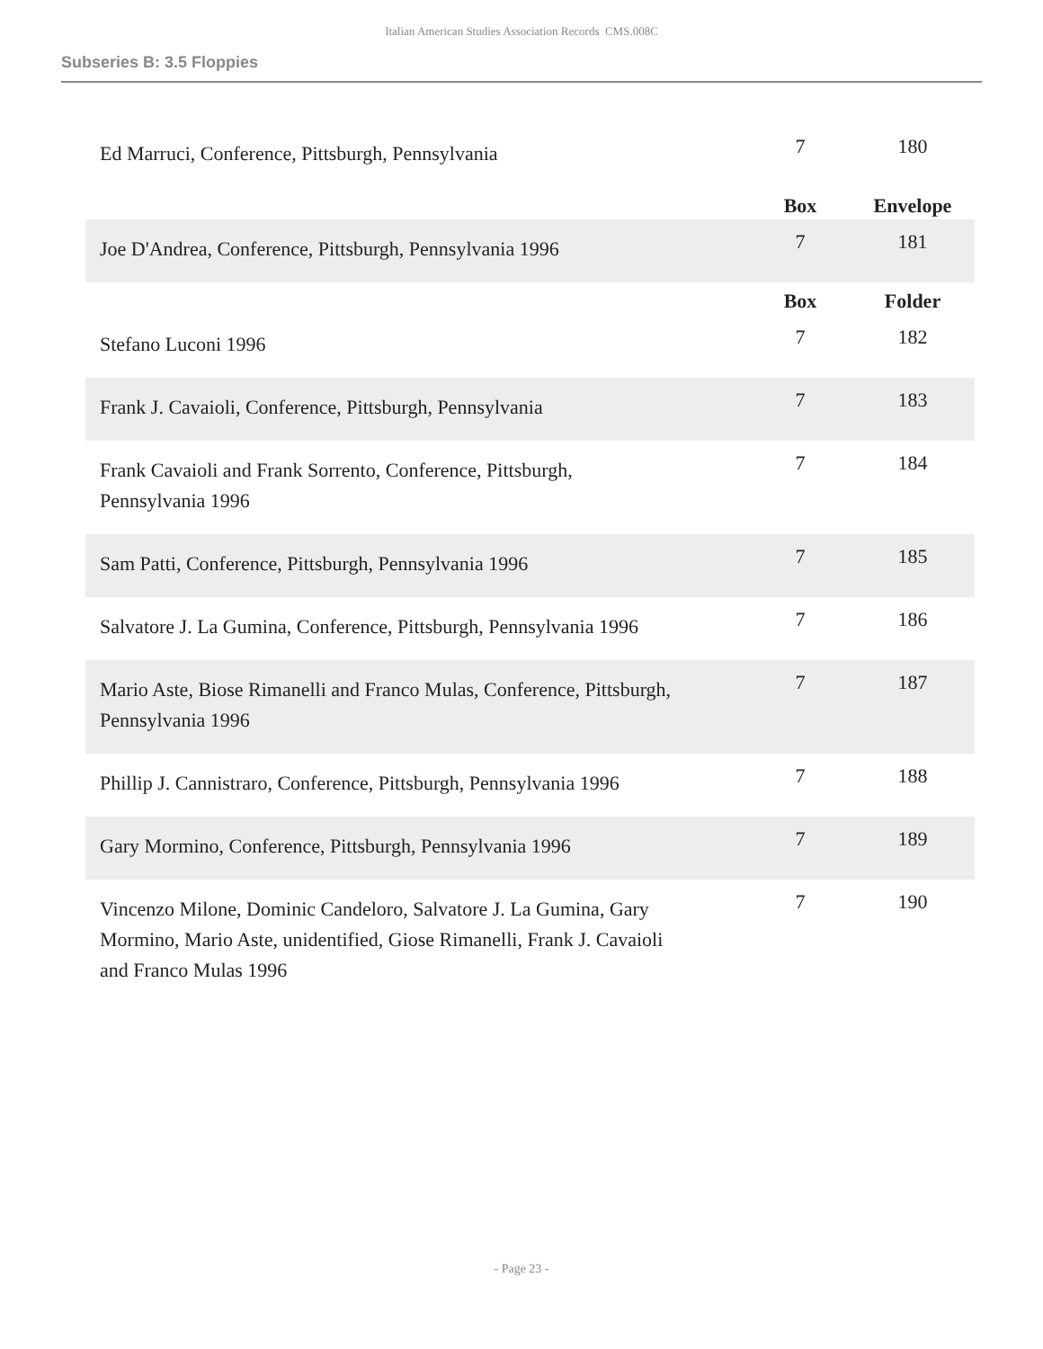Italian American Studies Association Records CMS.008C
Subseries B: 3.5 Floppies
| Ed Marruci, Conference, Pittsburgh, Pennsylvania | 7 | 180 |
| | Box | Envelope |
| Joe D'Andrea, Conference, Pittsburgh, Pennsylvania 1996 | 7 | 181 |
| | Box | Folder |
| Stefano Luconi 1996 | 7 | 182 |
| Frank J. Cavaioli, Conference, Pittsburgh, Pennsylvania | 7 | 183 |
| Frank Cavaioli and Frank Sorrento, Conference, Pittsburgh, Pennsylvania 1996 | 7 | 184 |
| Sam Patti, Conference, Pittsburgh, Pennsylvania 1996 | 7 | 185 |
| Salvatore J. La Gumina, Conference, Pittsburgh, Pennsylvania 1996 | 7 | 186 |
| Mario Aste, Biose Rimanelli and Franco Mulas, Conference, Pittsburgh, Pennsylvania 1996 | 7 | 187 |
| Phillip J. Cannistraro, Conference, Pittsburgh, Pennsylvania 1996 | 7 | 188 |
| Gary Mormino, Conference, Pittsburgh, Pennsylvania 1996 | 7 | 189 |
| Vincenzo Milone, Dominic Candeloro, Salvatore J. La Gumina, Gary Mormino, Mario Aste, unidentified, Giose Rimanelli, Frank J. Cavaioli and Franco Mulas 1996 | 7 | 190 |
- Page 23 -